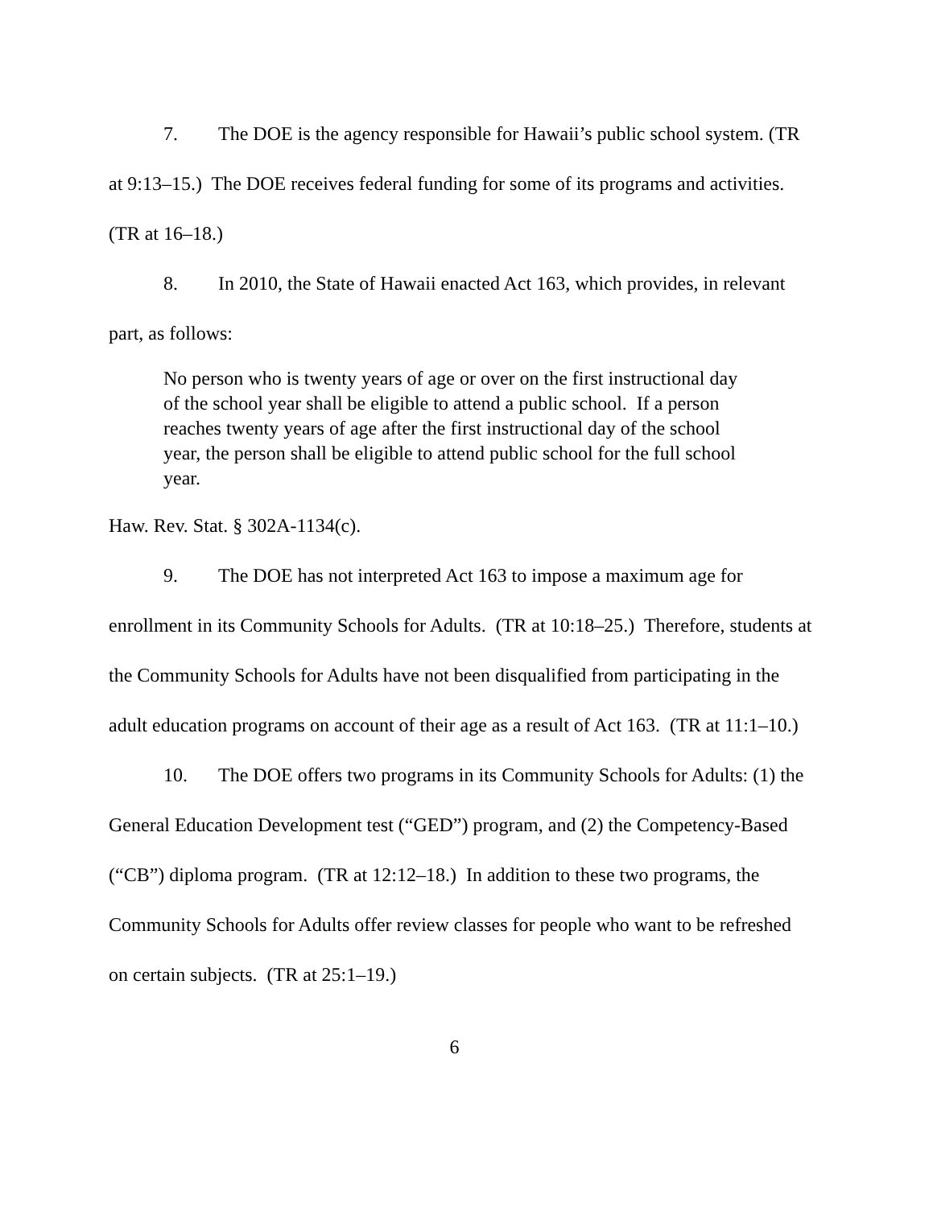7. The DOE is the agency responsible for Hawaii’s public school system. (TR at 9:13–15.) The DOE receives federal funding for some of its programs and activities. (TR at 16–18.)
8. In 2010, the State of Hawaii enacted Act 163, which provides, in relevant part, as follows:
No person who is twenty years of age or over on the first instructional day of the school year shall be eligible to attend a public school. If a person reaches twenty years of age after the first instructional day of the school year, the person shall be eligible to attend public school for the full school year.
Haw. Rev. Stat. § 302A-1134(c).
9. The DOE has not interpreted Act 163 to impose a maximum age for enrollment in its Community Schools for Adults. (TR at 10:18–25.) Therefore, students at the Community Schools for Adults have not been disqualified from participating in the adult education programs on account of their age as a result of Act 163. (TR at 11:1–10.)
10. The DOE offers two programs in its Community Schools for Adults: (1) the General Education Development test (“GED”) program, and (2) the Competency-Based (“CB”) diploma program. (TR at 12:12–18.) In addition to these two programs, the Community Schools for Adults offer review classes for people who want to be refreshed on certain subjects. (TR at 25:1–19.)
6